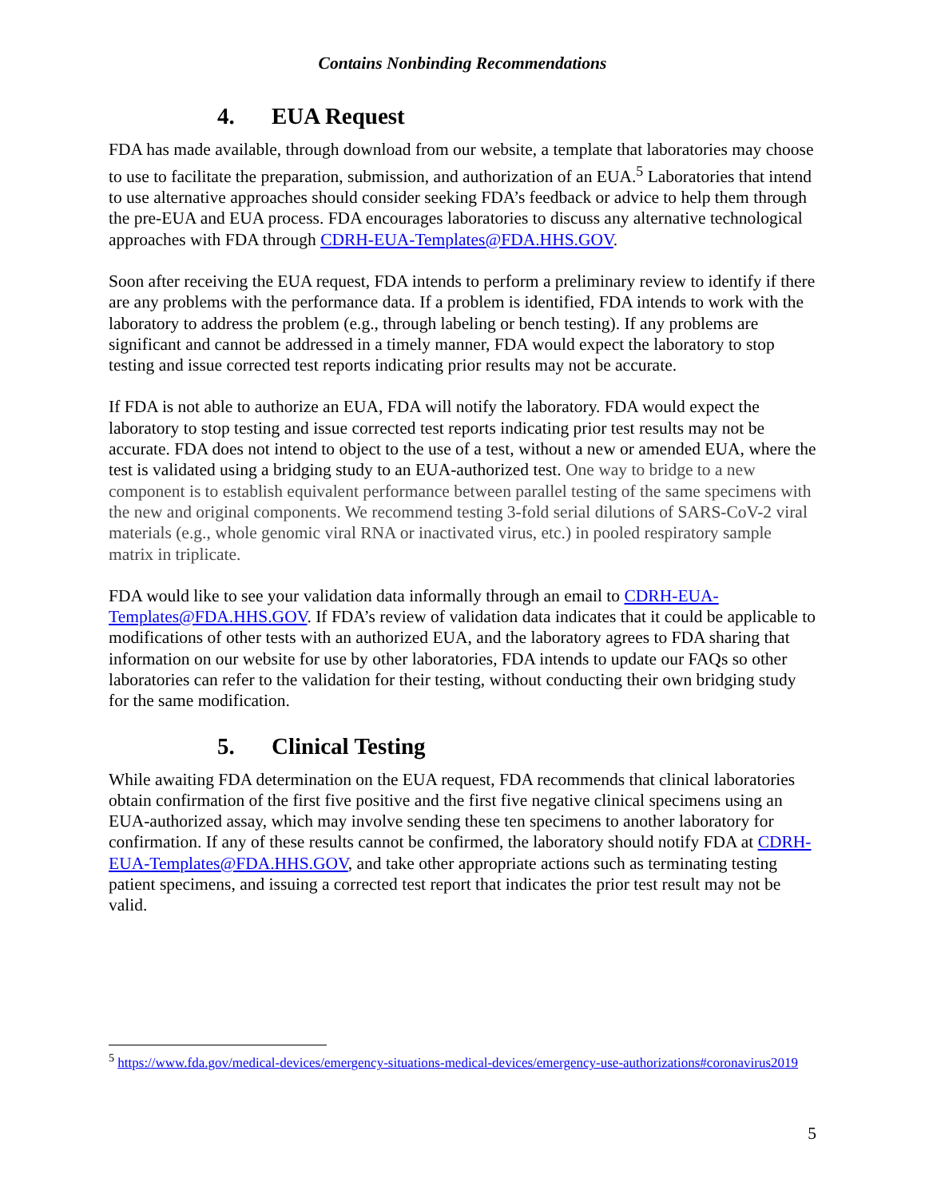Contains Nonbinding Recommendations
4. EUA Request
FDA has made available, through download from our website, a template that laboratories may choose to use to facilitate the preparation, submission, and authorization of an EUA.<sup>5</sup> Laboratories that intend to use alternative approaches should consider seeking FDA’s feedback or advice to help them through the pre-EUA and EUA process. FDA encourages laboratories to discuss any alternative technological approaches with FDA through CDRH-EUA-Templates@FDA.HHS.GOV.
Soon after receiving the EUA request, FDA intends to perform a preliminary review to identify if there are any problems with the performance data. If a problem is identified, FDA intends to work with the laboratory to address the problem (e.g., through labeling or bench testing). If any problems are significant and cannot be addressed in a timely manner, FDA would expect the laboratory to stop testing and issue corrected test reports indicating prior results may not be accurate.
If FDA is not able to authorize an EUA, FDA will notify the laboratory. FDA would expect the laboratory to stop testing and issue corrected test reports indicating prior test results may not be accurate. FDA does not intend to object to the use of a test, without a new or amended EUA, where the test is validated using a bridging study to an EUA-authorized test. One way to bridge to a new component is to establish equivalent performance between parallel testing of the same specimens with the new and original components. We recommend testing 3-fold serial dilutions of SARS-CoV-2 viral materials (e.g., whole genomic viral RNA or inactivated virus, etc.) in pooled respiratory sample matrix in triplicate.
FDA would like to see your validation data informally through an email to CDRH-EUA-Templates@FDA.HHS.GOV. If FDA’s review of validation data indicates that it could be applicable to modifications of other tests with an authorized EUA, and the laboratory agrees to FDA sharing that information on our website for use by other laboratories, FDA intends to update our FAQs so other laboratories can refer to the validation for their testing, without conducting their own bridging study for the same modification.
5. Clinical Testing
While awaiting FDA determination on the EUA request, FDA recommends that clinical laboratories obtain confirmation of the first five positive and the first five negative clinical specimens using an EUA-authorized assay, which may involve sending these ten specimens to another laboratory for confirmation. If any of these results cannot be confirmed, the laboratory should notify FDA at CDRH-EUA-Templates@FDA.HHS.GOV, and take other appropriate actions such as terminating testing patient specimens, and issuing a corrected test report that indicates the prior test result may not be valid.
<sup>5</sup> https://www.fda.gov/medical-devices/emergency-situations-medical-devices/emergency-use-authorizations#coronavirus2019
5